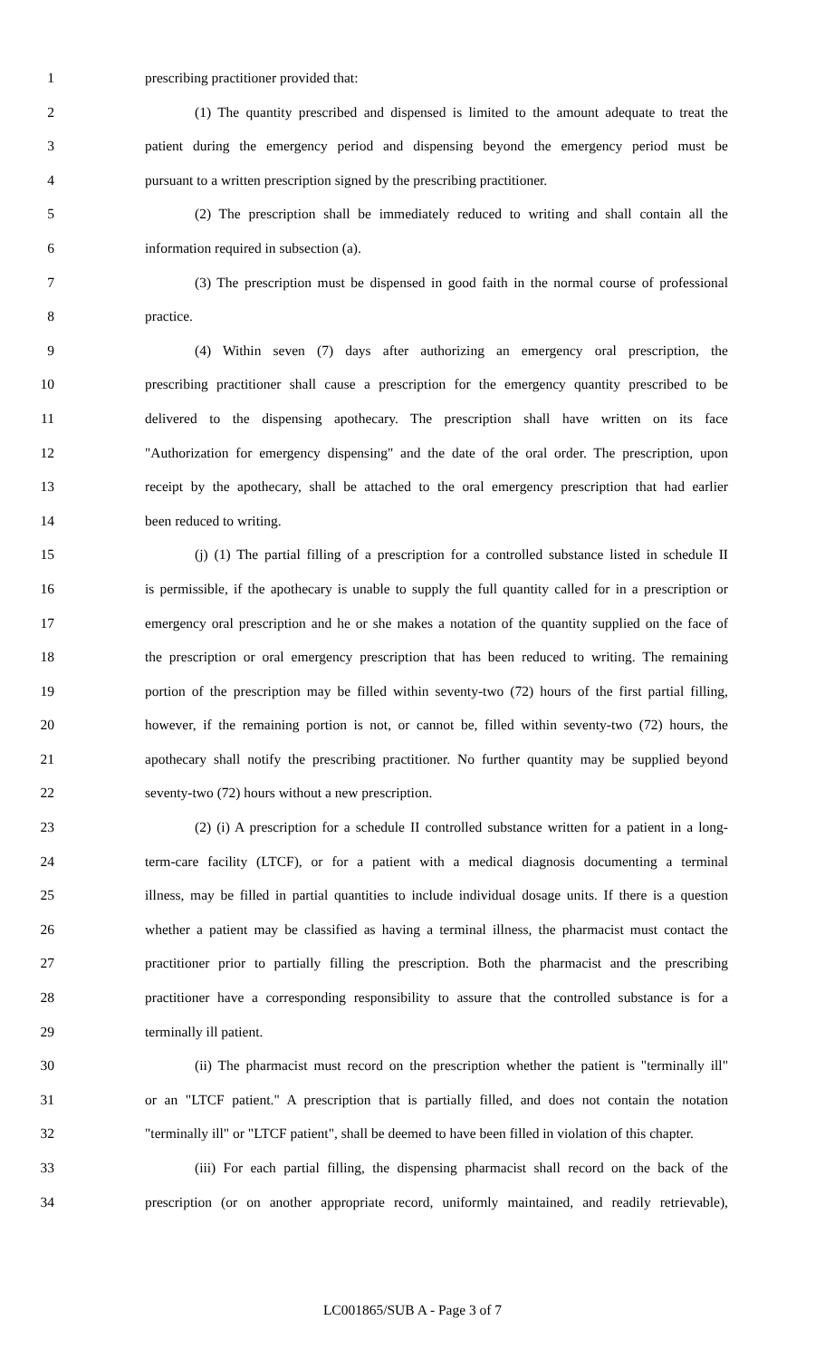1 prescribing practitioner provided that:
2 (1) The quantity prescribed and dispensed is limited to the amount adequate to treat the
3 patient during the emergency period and dispensing beyond the emergency period must be
4 pursuant to a written prescription signed by the prescribing practitioner.
5 (2) The prescription shall be immediately reduced to writing and shall contain all the
6 information required in subsection (a).
7 (3) The prescription must be dispensed in good faith in the normal course of professional
8 practice.
9 (4) Within seven (7) days after authorizing an emergency oral prescription, the
10 prescribing practitioner shall cause a prescription for the emergency quantity prescribed to be
11 delivered to the dispensing apothecary. The prescription shall have written on its face
12 "Authorization for emergency dispensing" and the date of the oral order. The prescription, upon
13 receipt by the apothecary, shall be attached to the oral emergency prescription that had earlier
14 been reduced to writing.
15 (j) (1) The partial filling of a prescription for a controlled substance listed in schedule II
16 is permissible, if the apothecary is unable to supply the full quantity called for in a prescription or
17 emergency oral prescription and he or she makes a notation of the quantity supplied on the face of
18 the prescription or oral emergency prescription that has been reduced to writing. The remaining
19 portion of the prescription may be filled within seventy-two (72) hours of the first partial filling,
20 however, if the remaining portion is not, or cannot be, filled within seventy-two (72) hours, the
21 apothecary shall notify the prescribing practitioner. No further quantity may be supplied beyond
22 seventy-two (72) hours without a new prescription.
23 (2) (i) A prescription for a schedule II controlled substance written for a patient in a long-
24 term-care facility (LTCF), or for a patient with a medical diagnosis documenting a terminal
25 illness, may be filled in partial quantities to include individual dosage units. If there is a question
26 whether a patient may be classified as having a terminal illness, the pharmacist must contact the
27 practitioner prior to partially filling the prescription. Both the pharmacist and the prescribing
28 practitioner have a corresponding responsibility to assure that the controlled substance is for a
29 terminally ill patient.
30 (ii) The pharmacist must record on the prescription whether the patient is "terminally ill"
31 or an "LTCF patient." A prescription that is partially filled, and does not contain the notation
32 "terminally ill" or "LTCF patient", shall be deemed to have been filled in violation of this chapter.
33 (iii) For each partial filling, the dispensing pharmacist shall record on the back of the
34 prescription (or on another appropriate record, uniformly maintained, and readily retrievable),
LC001865/SUB A - Page 3 of 7